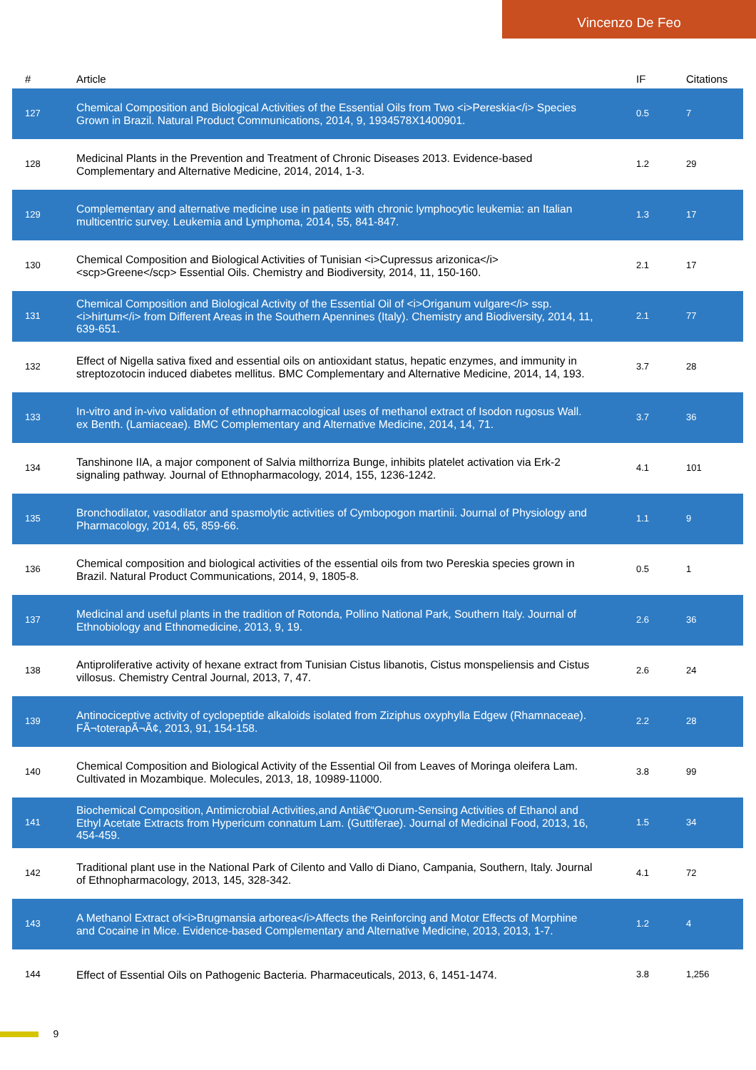Vincenzo De Feo
| # | Article | IF | Citations |
| --- | --- | --- | --- |
| 127 | Chemical Composition and Biological Activities of the Essential Oils from Two <i>Pereskia</i> Species Grown in Brazil. Natural Product Communications, 2014, 9, 1934578X1400901. | 0.5 | 7 |
| 128 | Medicinal Plants in the Prevention and Treatment of Chronic Diseases 2013. Evidence-based Complementary and Alternative Medicine, 2014, 2014, 1-3. | 1.2 | 29 |
| 129 | Complementary and alternative medicine use in patients with chronic lymphocytic leukemia: an Italian multicentric survey. Leukemia and Lymphoma, 2014, 55, 841-847. | 1.3 | 17 |
| 130 | Chemical Composition and Biological Activities of Tunisian <i>Cupressus arizonica</i><scp>Greene</scp> Essential Oils. Chemistry and Biodiversity, 2014, 11, 150-160. | 2.1 | 17 |
| 131 | Chemical Composition and Biological Activity of the Essential Oil of <i>Origanum vulgare</i> ssp. <i>hirtum</i> from Different Areas in the Southern Apennines (Italy). Chemistry and Biodiversity, 2014, 11, 639-651. | 2.1 | 77 |
| 132 | Effect of Nigella sativa fixed and essential oils on antioxidant status, hepatic enzymes, and immunity in streptozotocin induced diabetes mellitus. BMC Complementary and Alternative Medicine, 2014, 14, 193. | 3.7 | 28 |
| 133 | In-vitro and in-vivo validation of ethnopharmacological uses of methanol extract of Isodon rugosus Wall. ex Benth. (Lamiaceae). BMC Complementary and Alternative Medicine, 2014, 14, 71. | 3.7 | 36 |
| 134 | Tanshinone IIA, a major component of Salvia milthorriza Bunge, inhibits platelet activation via Erk-2 signaling pathway. Journal of Ethnopharmacology, 2014, 155, 1236-1242. | 4.1 | 101 |
| 135 | Bronchodilator, vasodilator and spasmolytic activities of Cymbopogon martinii. Journal of Physiology and Pharmacology, 2014, 65, 859-66. | 1.1 | 9 |
| 136 | Chemical composition and biological activities of the essential oils from two Pereskia species grown in Brazil. Natural Product Communications, 2014, 9, 1805-8. | 0.5 | 1 |
| 137 | Medicinal and useful plants in the tradition of Rotonda, Pollino National Park, Southern Italy. Journal of Ethnobiology and Ethnomedicine, 2013, 9, 19. | 2.6 | 36 |
| 138 | Antiproliferative activity of hexane extract from Tunisian Cistus libanotis, Cistus monspeliensis and Cistus villosus. Chemistry Central Journal, 2013, 7, 47. | 2.6 | 24 |
| 139 | Antinociceptive activity of cyclopeptide alkaloids isolated from Ziziphus oxyphylla Edgew (Rhamnaceae). FÃ¬toterapÃ¬Ã¢, 2013, 91, 154-158. | 2.2 | 28 |
| 140 | Chemical Composition and Biological Activity of the Essential Oil from Leaves of Moringa oleifera Lam. Cultivated in Mozambique. Molecules, 2013, 18, 10989-11000. | 3.8 | 99 |
| 141 | Biochemical Composition, Antimicrobial Activities,and Antiâ€“Quorum-Sensing Activities of Ethanol and Ethyl Acetate Extracts from Hypericum connatum Lam. (Guttiferae). Journal of Medicinal Food, 2013, 16, 454-459. | 1.5 | 34 |
| 142 | Traditional plant use in the National Park of Cilento and Vallo di Diano, Campania, Southern, Italy. Journal of Ethnopharmacology, 2013, 145, 328-342. | 4.1 | 72 |
| 143 | A Methanol Extract of<i>Brugmansia arborea</i>Affects the Reinforcing and Motor Effects of Morphine and Cocaine in Mice. Evidence-based Complementary and Alternative Medicine, 2013, 2013, 1-7. | 1.2 | 4 |
| 144 | Effect of Essential Oils on Pathogenic Bacteria. Pharmaceuticals, 2013, 6, 1451-1474. | 3.8 | 1,256 |
9